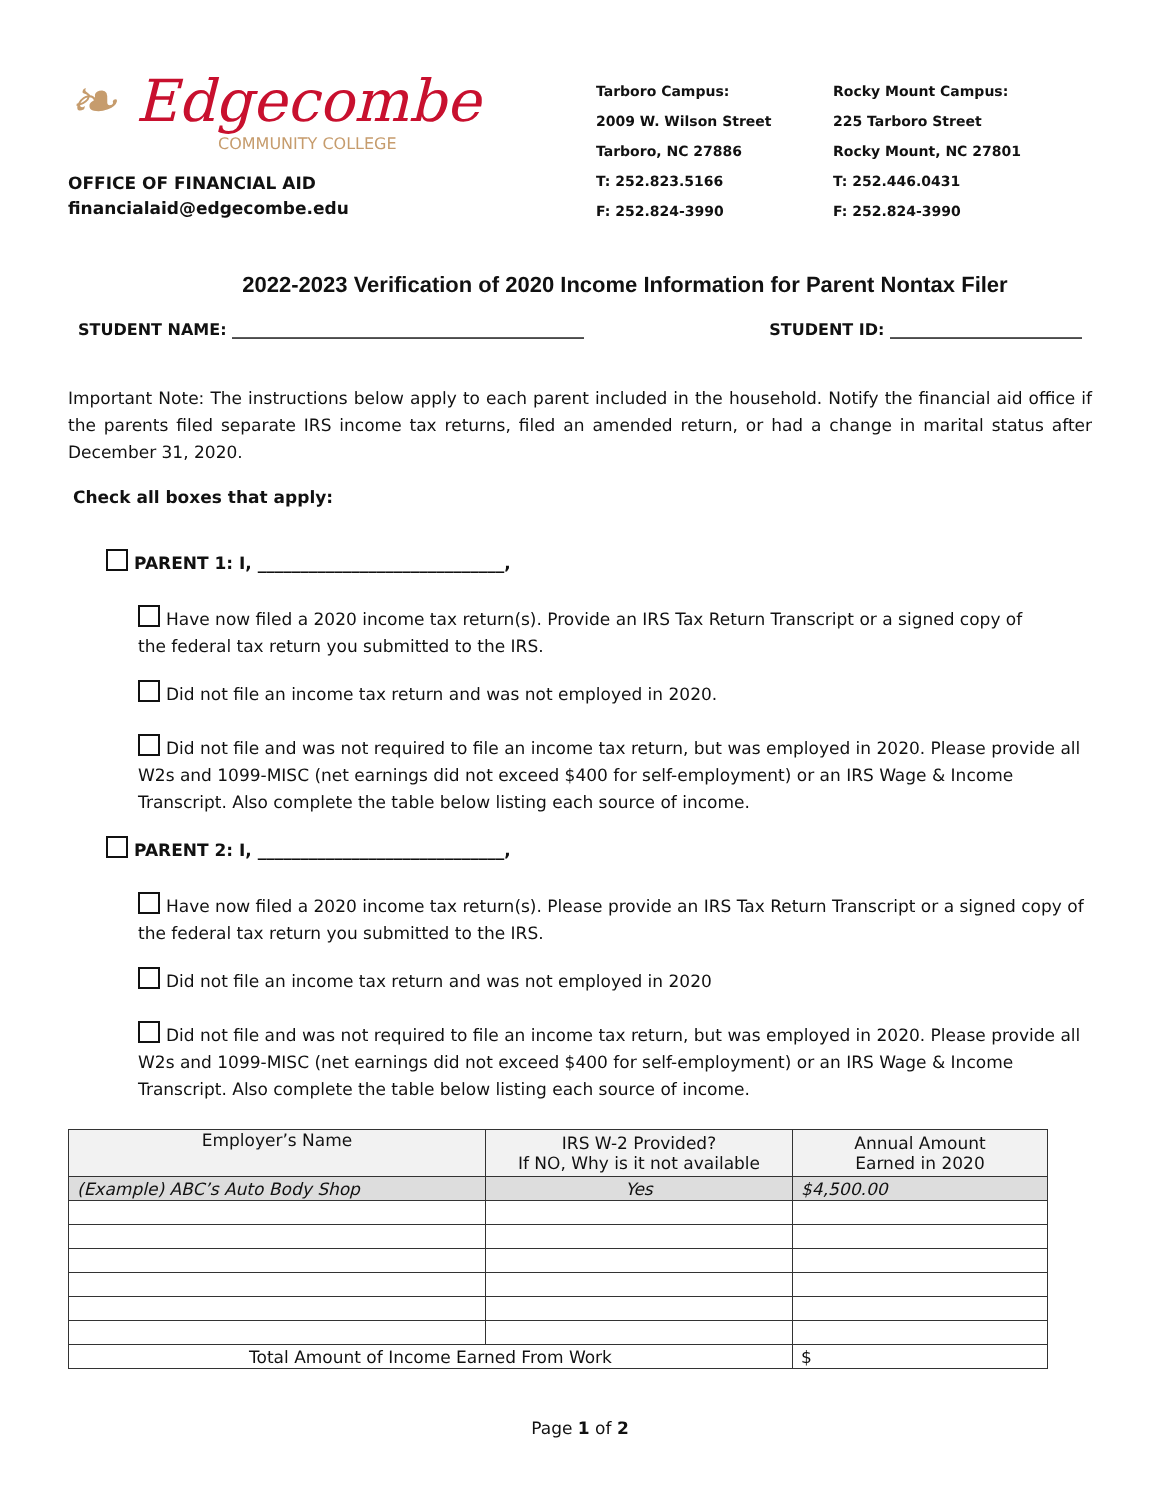❧ Edgecombe
COMMUNITY COLLEGE
OFFICE OF FINANCIAL AID
financialaid@edgecombe.edu
Tarboro Campus:
2009 W. Wilson Street
Tarboro, NC 27886
T: 252.823.5166
F: 252.824-3990
Rocky Mount Campus:
225 Tarboro Street
Rocky Mount, NC 27801
T: 252.446.0431
F: 252.824-3990
2022-2023 Verification of 2020 Income Information for Parent Nontax Filer
STUDENT NAME: ____________________________________________ STUDENT ID: ________________________
Important Note: The instructions below apply to each parent included in the household. Notify the financial aid office if the parents filed separate IRS income tax returns, filed an amended return, or had a change in marital status after December 31, 2020.
Check all boxes that apply:
PARENT 1: I, _____________________________,
Have now filed a 2020 income tax return(s). Provide an IRS Tax Return Transcript or a signed copy of
the federal tax return you submitted to the IRS.
Did not file an income tax return and was not employed in 2020.
Did not file and was not required to file an income tax return, but was employed in 2020. Please provide all W2s and 1099-MISC (net earnings did not exceed $400 for self-employment) or an IRS Wage & Income Transcript. Also complete the table below listing each source of income.
PARENT 2: I, _____________________________,
Have now filed a 2020 income tax return(s). Please provide an IRS Tax Return Transcript or a signed copy of the federal tax return you submitted to the IRS.
Did not file an income tax return and was not employed in 2020
Did not file and was not required to file an income tax return, but was employed in 2020. Please provide all W2s and 1099-MISC (net earnings did not exceed $400 for self-employment) or an IRS Wage & Income Transcript. Also complete the table below listing each source of income.
| Employer’s Name | IRS W-2 Provided? If NO, Why is it not available | Annual Amount Earned in 2020 |
| (Example) ABC’s Auto Body Shop | Yes | $4,500.00 |
| Total Amount of Income Earned From Work | | $ |
Page 1 of 2